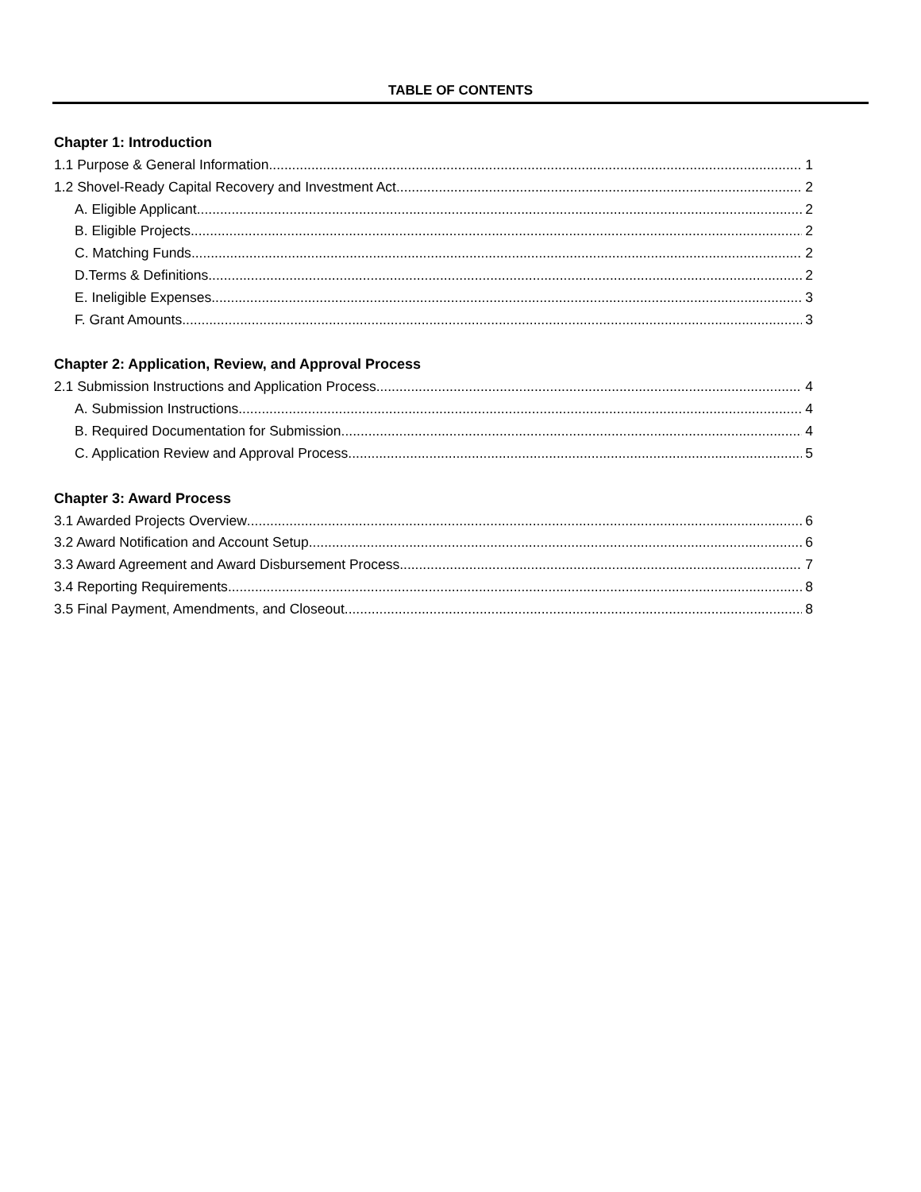TABLE OF CONTENTS
Chapter 1: Introduction
1.1 Purpose & General Information 1
1.2 Shovel-Ready Capital Recovery and Investment Act 2
A. Eligible Applicant 2
B. Eligible Projects 2
C. Matching Funds 2
D.Terms & Definitions 2
E. Ineligible Expenses 3
F. Grant Amounts 3
Chapter 2: Application, Review, and Approval Process
2.1 Submission Instructions and Application Process 4
A. Submission Instructions 4
B. Required Documentation for Submission 4
C. Application Review and Approval Process 5
Chapter 3: Award Process
3.1 Awarded Projects Overview 6
3.2 Award Notification and Account Setup 6
3.3 Award Agreement and Award Disbursement Process 7
3.4 Reporting Requirements 8
3.5 Final Payment, Amendments, and Closeout 8